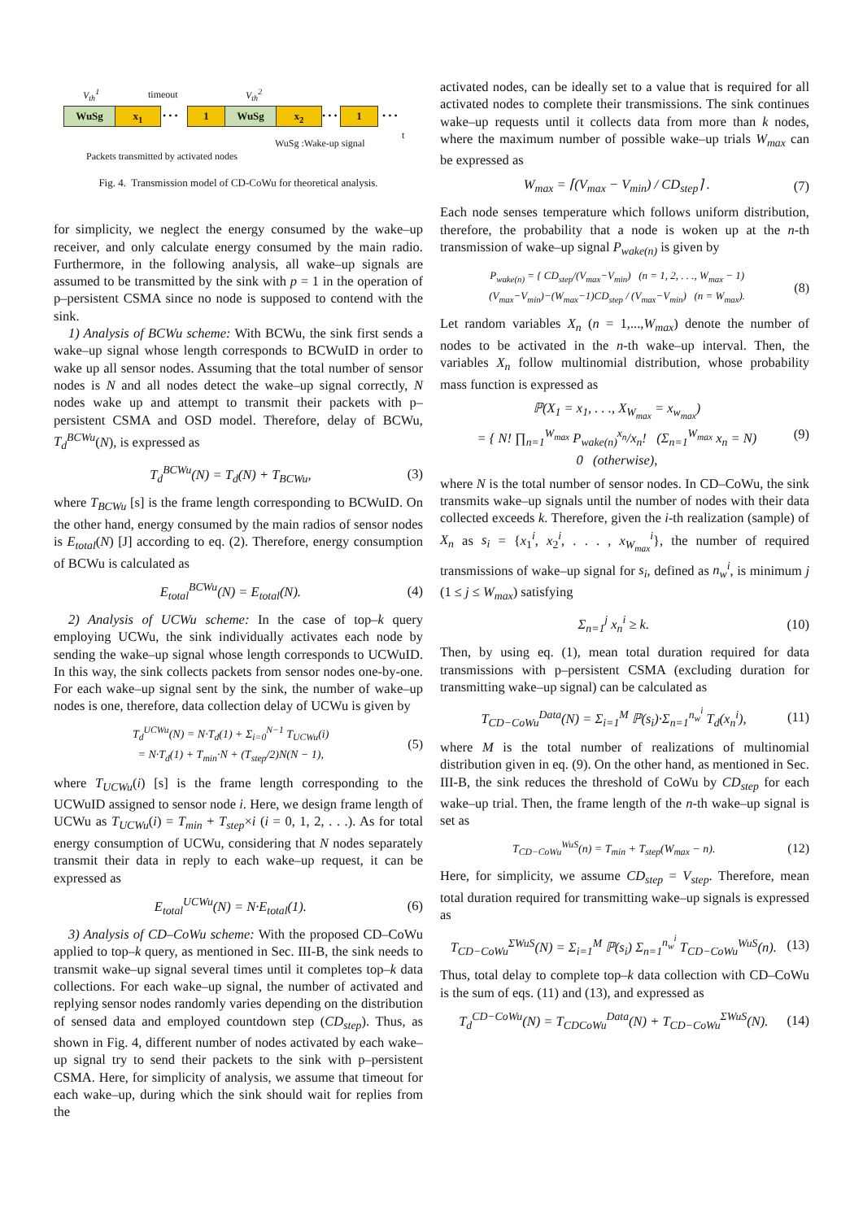V<sub>th</sub><sup>1</sup> timeout V<sub>th</sub><sup>2</sup>
WuSg x<sub>1</sub> • • • 1 WuSg x<sub>2</sub> • • • 1 • • •
t
Packets transmitted by activated nodes
WuSg :Wake-up signal
Fig. 4. Transmission model of CD-CoWu for theoretical analysis.
for simplicity, we neglect the energy consumed by the wake–up receiver, and only calculate energy consumed by the main radio. Furthermore, in the following analysis, all wake–up signals are assumed to be transmitted by the sink with p = 1 in the operation of p–persistent CSMA since no node is supposed to contend with the sink.
1) Analysis of BCWu scheme: With BCWu, the sink first sends a wake–up signal whose length corresponds to BCWuID in order to wake up all sensor nodes. Assuming that the total number of sensor nodes is N and all nodes detect the wake–up signal correctly, N nodes wake up and attempt to transmit their packets with p–persistent CSMA and OSD model. Therefore, delay of BCWu, T<sub>d</sub><sup>BCWu</sup>(N), is expressed as
T<sub>d</sub><sup>BCWu</sup>(N) = T<sub>d</sub>(N) + T<sub>BCWu</sub>, (3)
where T<sub>BCWu</sub> [s] is the frame length corresponding to BCWuID. On the other hand, energy consumed by the main radios of sensor nodes is E<sub>total</sub>(N) [J] according to eq. (2). Therefore, energy consumption of BCWu is calculated as
E<sub>total</sub><sup>BCWu</sup>(N) = E<sub>total</sub>(N). (4)
2) Analysis of UCWu scheme: In the case of top–k query employing UCWu, the sink individually activates each node by sending the wake–up signal whose length corresponds to UCWuID. In this way, the sink collects packets from sensor nodes one-by-one. For each wake–up signal sent by the sink, the number of wake–up nodes is one, therefore, data collection delay of UCWu is given by
T<sub>d</sub><sup>UCWu</sup>(N) = N·T<sub>d</sub>(1) + Σ<sub>i=0</sub><sup>N−1</sup> T<sub>UCWu</sub>(i)
= N·T<sub>d</sub>(1) + T<sub>min</sub>·N + (T<sub>step</sub>/2)N(N − 1), (5)
where T<sub>UCWu</sub>(i) [s] is the frame length corresponding to the UCWuID assigned to sensor node i. Here, we design frame length of UCWu as T<sub>UCWu</sub>(i) = T<sub>min</sub> + T<sub>step</sub>×i (i = 0, 1, 2, . . .). As for total energy consumption of UCWu, considering that N nodes separately transmit their data in reply to each wake–up request, it can be expressed as
E<sub>total</sub><sup>UCWu</sup>(N) = N·E<sub>total</sub>(1). (6)
3) Analysis of CD–CoWu scheme: With the proposed CD–CoWu applied to top–k query, as mentioned in Sec. III-B, the sink needs to transmit wake–up signal several times until it completes top–k data collections. For each wake–up signal, the number of activated and replying sensor nodes randomly varies depending on the distribution of sensed data and employed countdown step (CD<sub>step</sub>). Thus, as shown in Fig. 4, different number of nodes activated by each wake–up signal try to send their packets to the sink with p–persistent CSMA. Here, for simplicity of analysis, we assume that timeout for each wake–up, during which the sink should wait for replies from the
activated nodes, can be ideally set to a value that is required for all activated nodes to complete their transmissions. The sink continues wake–up requests until it collects data from more than k nodes, where the maximum number of possible wake–up trials W<sub>max</sub> can be expressed as
W<sub>max</sub> = ⌈(V<sub>max</sub> − V<sub>min</sub>) / CD<sub>step</sub>⌉ . (7)
Each node senses temperature which follows uniform distribution, therefore, the probability that a node is woken up at the n-th transmission of wake–up signal P<sub>wake(n)</sub> is given by
P<sub>wake(n)</sub> = { CD<sub>step</sub>/(V<sub>max</sub>−V<sub>min</sub>) (n = 1, 2, . . ., W<sub>max</sub> − 1)
(V<sub>max</sub>−V<sub>min</sub>)−(W<sub>max</sub>−1)CD<sub>step</sub> / (V<sub>max</sub>−V<sub>min</sub>) (n = W<sub>max</sub>). (8)
Let random variables X<sub>n</sub> (n = 1,...,W<sub>max</sub>) denote the number of nodes to be activated in the n-th wake–up interval. Then, the variables X<sub>n</sub> follow multinomial distribution, whose probability mass function is expressed as
ℙ(X<sub>1</sub> = x<sub>1</sub>, . . ., X<sub>W<sub>max</sub></sub> = x<sub>w<sub>max</sub></sub>)
= { N! ∏<sub>n=1</sub><sup>W<sub>max</sub></sup> P<sub>wake(n)</sub><sup>x<sub>n</sub></sup>/x<sub>n</sub>! (Σ<sub>n=1</sub><sup>W<sub>max</sub></sup> x<sub>n</sub> = N)
0 (otherwise), (9)
where N is the total number of sensor nodes. In CD–CoWu, the sink transmits wake–up signals until the number of nodes with their data collected exceeds k. Therefore, given the i-th realization (sample) of X<sub>n</sub> as s<sub>i</sub> = {x<sub>1</sub><sup>i</sup>, x<sub>2</sub><sup>i</sup>, . . . , x<sub>W<sub>max</sub></sub><sup>i</sup>}, the number of required transmissions of wake–up signal for s<sub>i</sub>, defined as n<sub>w</sub><sup>i</sup>, is minimum j (1 ≤ j ≤ W<sub>max</sub>) satisfying
Σ<sub>n=1</sub><sup>j</sup> x<sub>n</sub><sup>i</sup> ≥ k. (10)
Then, by using eq. (1), mean total duration required for data transmissions with p–persistent CSMA (excluding duration for transmitting wake–up signal) can be calculated as
T<sub>CD−CoWu</sub><sup>Data</sup>(N) = Σ<sub>i=1</sub><sup>M</sup> ℙ(s<sub>i</sub>)·Σ<sub>n=1</sub><sup>n<sub>w</sub><sup>i</sup></sup> T<sub>d</sub>(x<sub>n</sub><sup>i</sup>), (11)
where M is the total number of realizations of multinomial distribution given in eq. (9). On the other hand, as mentioned in Sec. III-B, the sink reduces the threshold of CoWu by CD<sub>step</sub> for each wake–up trial. Then, the frame length of the n-th wake–up signal is set as
T<sub>CD−CoWu</sub><sup>WuS</sup>(n) = T<sub>min</sub> + T<sub>step</sub>(W<sub>max</sub> − n). (12)
Here, for simplicity, we assume CD<sub>step</sub> = V<sub>step</sub>. Therefore, mean total duration required for transmitting wake–up signals is expressed as
T<sub>CD−CoWu</sub><sup>ΣWuS</sup>(N) = Σ<sub>i=1</sub><sup>M</sup> ℙ(s<sub>i</sub>) Σ<sub>n=1</sub><sup>n<sub>w</sub><sup>i</sup></sup> T<sub>CD−CoWu</sub><sup>WuS</sup>(n). (13)
Thus, total delay to complete top–k data collection with CD–CoWu is the sum of eqs. (11) and (13), and expressed as
T<sub>d</sub><sup>CD−CoWu</sup>(N) = T<sub>CDCoWu</sub><sup>Data</sup>(N) + T<sub>CD−CoWu</sub><sup>ΣWuS</sup>(N). (14)